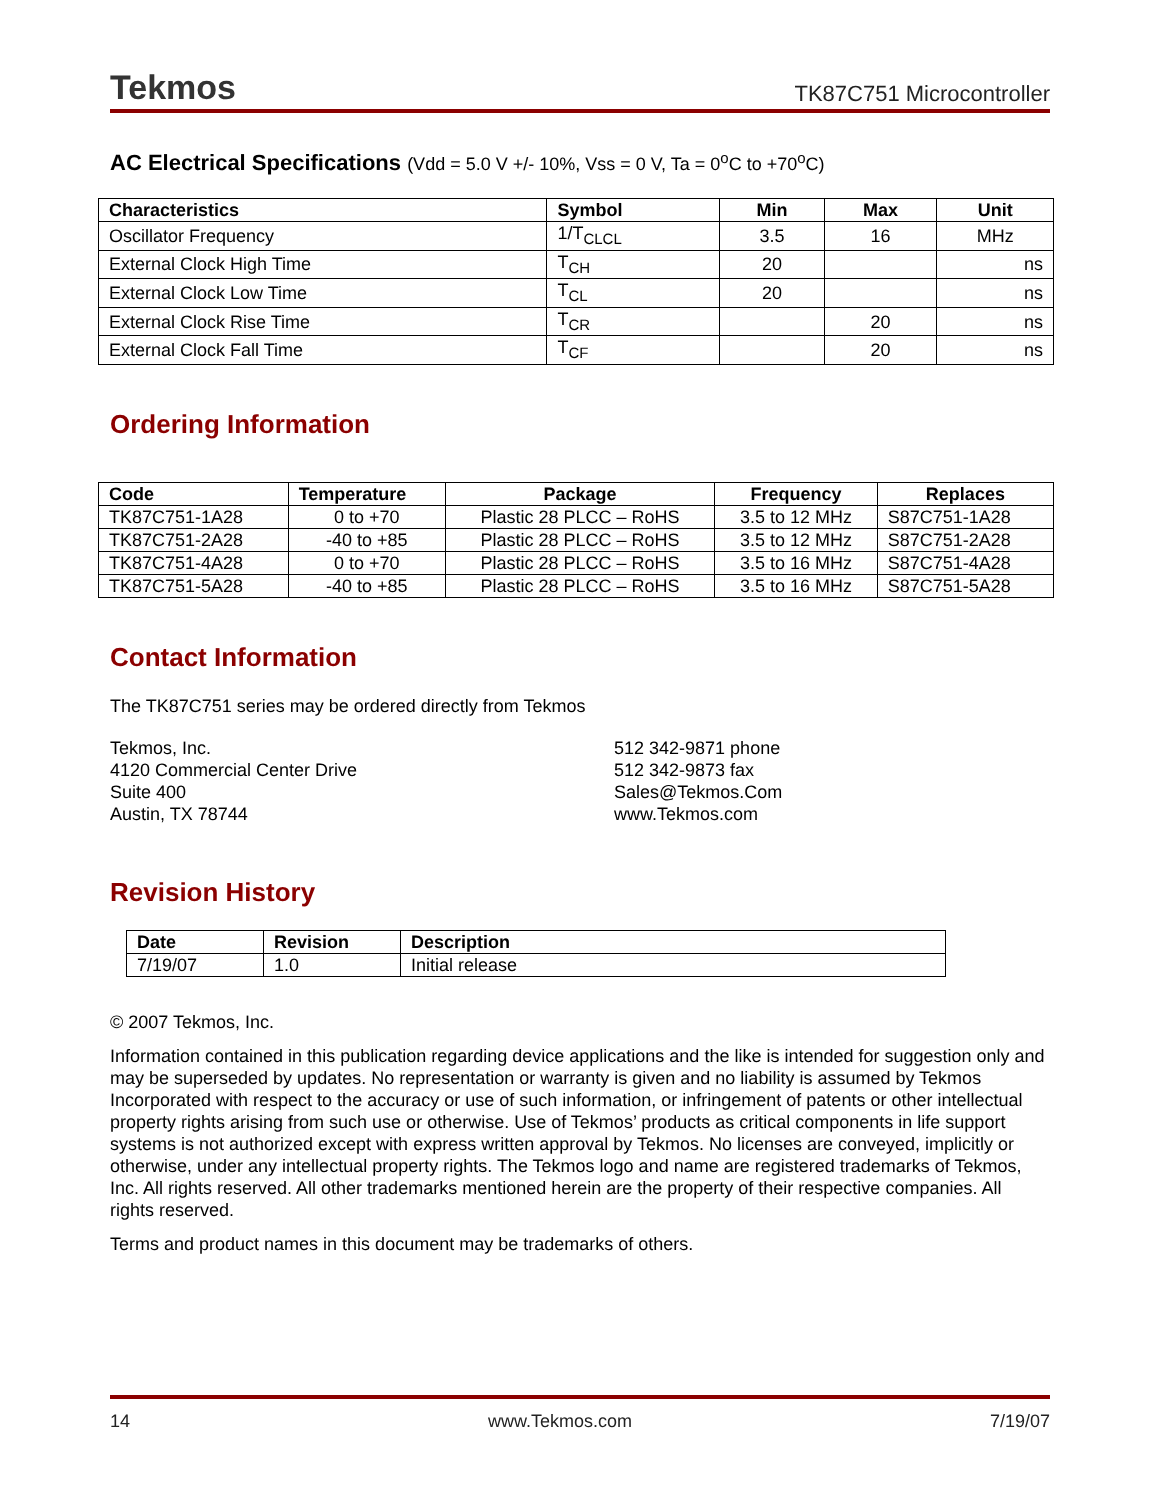Tekmos TK87C751 Microcontroller
AC Electrical Specifications (Vdd = 5.0 V +/- 10%, Vss = 0 V, Ta = 0<sup>o</sup>C to +70<sup>o</sup>C)
| Characteristics | Symbol | Min | Max | Unit |
| --- | --- | --- | --- | --- |
| Oscillator Frequency | 1/T<sub>CLCL</sub> | 3.5 | 16 | MHz |
| External Clock High Time | T<sub>CH</sub> | 20 | | ns |
| External Clock Low Time | T<sub>CL</sub> | 20 | | ns |
| External Clock Rise Time | T<sub>CR</sub> | | 20 | ns |
| External Clock Fall Time | T<sub>CF</sub> | | 20 | ns |
Ordering Information
| Code | Temperature | Package | Frequency | Replaces |
| --- | --- | --- | --- | --- |
| TK87C751-1A28 | 0 to +70 | Plastic 28 PLCC – RoHS | 3.5 to 12 MHz | S87C751-1A28 |
| TK87C751-2A28 | -40 to +85 | Plastic 28 PLCC – RoHS | 3.5 to 12 MHz | S87C751-2A28 |
| TK87C751-4A28 | 0 to +70 | Plastic 28 PLCC – RoHS | 3.5 to 16 MHz | S87C751-4A28 |
| TK87C751-5A28 | -40 to +85 | Plastic 28 PLCC – RoHS | 3.5 to 16 MHz | S87C751-5A28 |
Contact Information
The TK87C751 series may be ordered directly from Tekmos
Tekmos, Inc.
4120 Commercial Center Drive
Suite 400
Austin, TX 78744
512 342-9871 phone
512 342-9873 fax
Sales@Tekmos.Com
www.Tekmos.com
Revision History
| Date | Revision | Description |
| --- | --- | --- |
| 7/19/07 | 1.0 | Initial release |
© 2007 Tekmos, Inc.
Information contained in this publication regarding device applications and the like is intended for suggestion only and may be superseded by updates. No representation or warranty is given and no liability is assumed by Tekmos Incorporated with respect to the accuracy or use of such information, or infringement of patents or other intellectual property rights arising from such use or otherwise. Use of Tekmos’ products as critical components in life support systems is not authorized except with express written approval by Tekmos. No licenses are conveyed, implicitly or otherwise, under any intellectual property rights. The Tekmos logo and name are registered trademarks of Tekmos, Inc. All rights reserved. All other trademarks mentioned herein are the property of their respective companies. All rights reserved.
Terms and product names in this document may be trademarks of others.
14 www.Tekmos.com 7/19/07